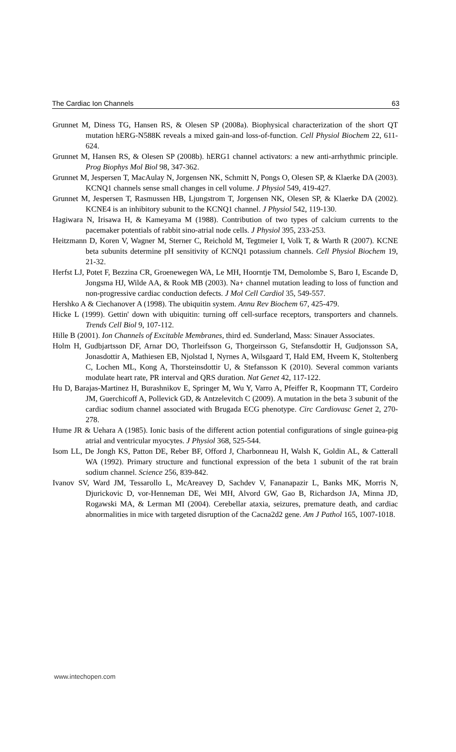The Cardiac Ion Channels 63
Grunnet M, Diness TG, Hansen RS, & Olesen SP (2008a). Biophysical characterization of the short QT mutation hERG-N588K reveals a mixed gain-and loss-of-function. Cell Physiol Biochem 22, 611-624.
Grunnet M, Hansen RS, & Olesen SP (2008b). hERG1 channel activators: a new anti-arrhythmic principle. Prog Biophys Mol Biol 98, 347-362.
Grunnet M, Jespersen T, MacAulay N, Jorgensen NK, Schmitt N, Pongs O, Olesen SP, & Klaerke DA (2003). KCNQ1 channels sense small changes in cell volume. J Physiol 549, 419-427.
Grunnet M, Jespersen T, Rasmussen HB, Ljungstrom T, Jorgensen NK, Olesen SP, & Klaerke DA (2002). KCNE4 is an inhibitory subunit to the KCNQ1 channel. J Physiol 542, 119-130.
Hagiwara N, Irisawa H, & Kameyama M (1988). Contribution of two types of calcium currents to the pacemaker potentials of rabbit sino-atrial node cells. J Physiol 395, 233-253.
Heitzmann D, Koren V, Wagner M, Sterner C, Reichold M, Tegtmeier I, Volk T, & Warth R (2007). KCNE beta subunits determine pH sensitivity of KCNQ1 potassium channels. Cell Physiol Biochem 19, 21-32.
Herfst LJ, Potet F, Bezzina CR, Groenewegen WA, Le MH, Hoorntje TM, Demolombe S, Baro I, Escande D, Jongsma HJ, Wilde AA, & Rook MB (2003). Na+ channel mutation leading to loss of function and non-progressive cardiac conduction defects. J Mol Cell Cardiol 35, 549-557.
Hershko A & Ciechanover A (1998). The ubiquitin system. Annu Rev Biochem 67, 425-479.
Hicke L (1999). Gettin' down with ubiquitin: turning off cell-surface receptors, transporters and channels. Trends Cell Biol 9, 107-112.
Hille B (2001). Ion Channels of Excitable Membranes, third ed. Sunderland, Mass: Sinauer Associates.
Holm H, Gudbjartsson DF, Arnar DO, Thorleifsson G, Thorgeirsson G, Stefansdottir H, Gudjonsson SA, Jonasdottir A, Mathiesen EB, Njolstad I, Nyrnes A, Wilsgaard T, Hald EM, Hveem K, Stoltenberg C, Lochen ML, Kong A, Thorsteinsdottir U, & Stefansson K (2010). Several common variants modulate heart rate, PR interval and QRS duration. Nat Genet 42, 117-122.
Hu D, Barajas-Martinez H, Burashnikov E, Springer M, Wu Y, Varro A, Pfeiffer R, Koopmann TT, Cordeiro JM, Guerchicoff A, Pollevick GD, & Antzelevitch C (2009). A mutation in the beta 3 subunit of the cardiac sodium channel associated with Brugada ECG phenotype. Circ Cardiovasc Genet 2, 270-278.
Hume JR & Uehara A (1985). Ionic basis of the different action potential configurations of single guinea-pig atrial and ventricular myocytes. J Physiol 368, 525-544.
Isom LL, De Jongh KS, Patton DE, Reber BF, Offord J, Charbonneau H, Walsh K, Goldin AL, & Catterall WA (1992). Primary structure and functional expression of the beta 1 subunit of the rat brain sodium channel. Science 256, 839-842.
Ivanov SV, Ward JM, Tessarollo L, McAreavey D, Sachdev V, Fananapazir L, Banks MK, Morris N, Djurickovic D, vor-Henneman DE, Wei MH, Alvord GW, Gao B, Richardson JA, Minna JD, Rogawski MA, & Lerman MI (2004). Cerebellar ataxia, seizures, premature death, and cardiac abnormalities in mice with targeted disruption of the Cacna2d2 gene. Am J Pathol 165, 1007-1018.
www.intechopen.com